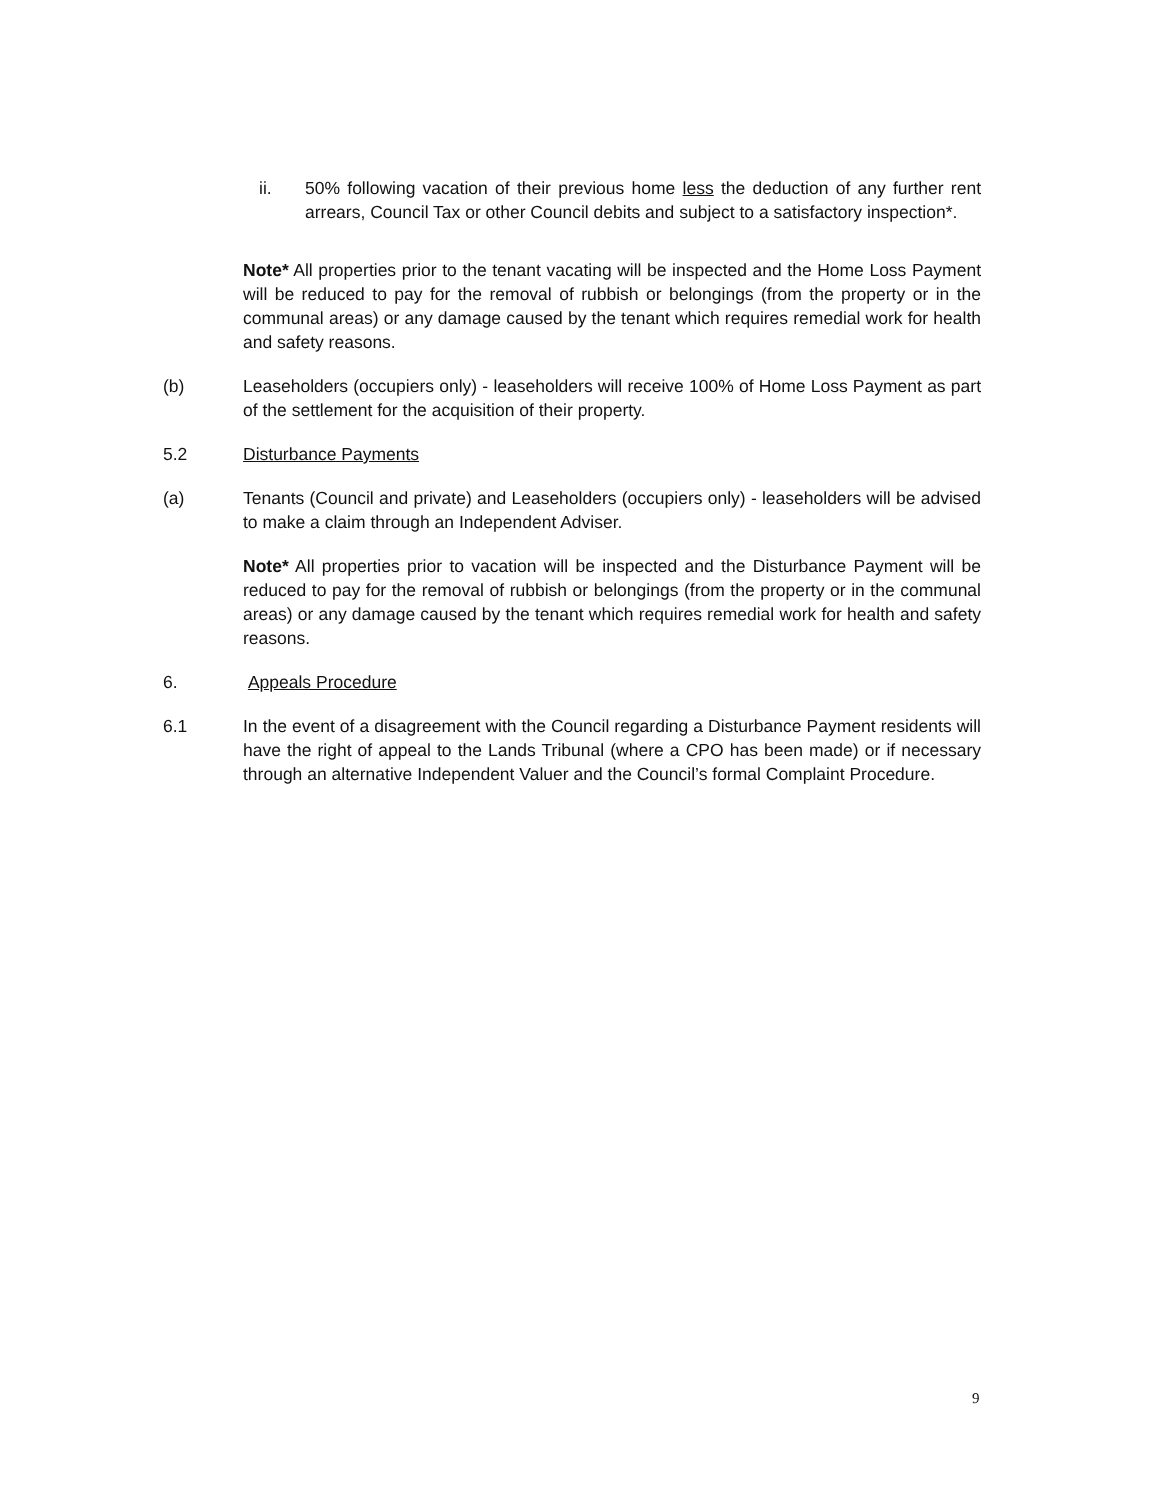ii. 50% following vacation of their previous home less the deduction of any further rent arrears, Council Tax or other Council debits and subject to a satisfactory inspection*.
Note* All properties prior to the tenant vacating will be inspected and the Home Loss Payment will be reduced to pay for the removal of rubbish or belongings (from the property or in the communal areas) or any damage caused by the tenant which requires remedial work for health and safety reasons.
(b) Leaseholders (occupiers only) - leaseholders will receive 100% of Home Loss Payment as part of the settlement for the acquisition of their property.
5.2 Disturbance Payments
(a) Tenants (Council and private) and Leaseholders (occupiers only) - leaseholders will be advised to make a claim through an Independent Adviser.
Note* All properties prior to vacation will be inspected and the Disturbance Payment will be reduced to pay for the removal of rubbish or belongings (from the property or in the communal areas) or any damage caused by the tenant which requires remedial work for health and safety reasons.
6. Appeals Procedure
6.1 In the event of a disagreement with the Council regarding a Disturbance Payment residents will have the right of appeal to the Lands Tribunal (where a CPO has been made) or if necessary through an alternative Independent Valuer and the Council’s formal Complaint Procedure.
9